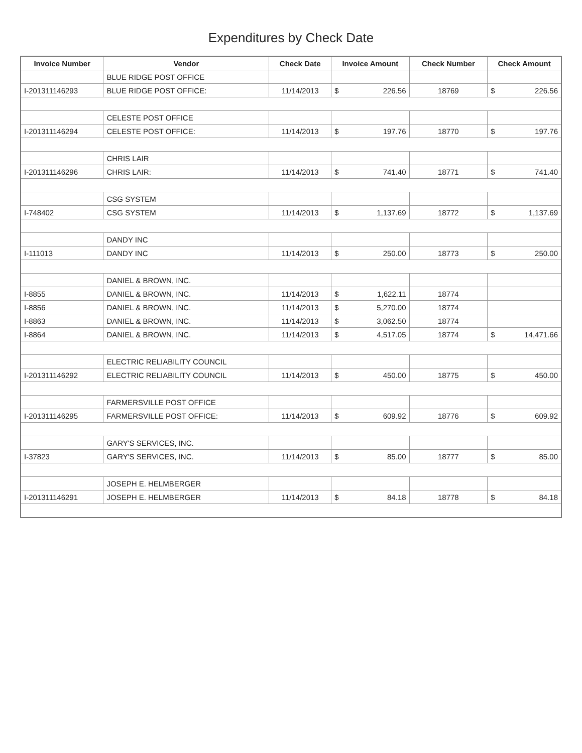Expenditures by Check Date
| Invoice Number | Vendor | Check Date | Invoice Amount | | Check Number | Check Amount | |
| --- | --- | --- | --- | --- | --- | --- | --- |
| | BLUE RIDGE POST OFFICE | | | | | | |
| I-201311146293 | BLUE RIDGE POST OFFICE: | 11/14/2013 | $ | 226.56 | 18769 | $ | 226.56 |
| | CELESTE POST OFFICE | | | | | | |
| I-201311146294 | CELESTE POST OFFICE: | 11/14/2013 | $ | 197.76 | 18770 | $ | 197.76 |
| | CHRIS LAIR | | | | | | |
| I-201311146296 | CHRIS LAIR: | 11/14/2013 | $ | 741.40 | 18771 | $ | 741.40 |
| | CSG SYSTEM | | | | | | |
| I-748402 | CSG SYSTEM | 11/14/2013 | $ | 1,137.69 | 18772 | $ | 1,137.69 |
| | DANDY INC | | | | | | |
| I-111013 | DANDY INC | 11/14/2013 | $ | 250.00 | 18773 | $ | 250.00 |
| | DANIEL & BROWN, INC. | | | | | | |
| I-8855 | DANIEL & BROWN, INC. | 11/14/2013 | $ | 1,622.11 | 18774 | | |
| I-8856 | DANIEL & BROWN, INC. | 11/14/2013 | $ | 5,270.00 | 18774 | | |
| I-8863 | DANIEL & BROWN, INC. | 11/14/2013 | $ | 3,062.50 | 18774 | | |
| I-8864 | DANIEL & BROWN, INC. | 11/14/2013 | $ | 4,517.05 | 18774 | $ | 14,471.66 |
| | ELECTRIC RELIABILITY COUNCIL | | | | | | |
| I-201311146292 | ELECTRIC RELIABILITY COUNCIL | 11/14/2013 | $ | 450.00 | 18775 | $ | 450.00 |
| | FARMERSVILLE POST OFFICE | | | | | | |
| I-201311146295 | FARMERSVILLE POST OFFICE: | 11/14/2013 | $ | 609.92 | 18776 | $ | 609.92 |
| | GARY'S SERVICES, INC. | | | | | | |
| I-37823 | GARY'S SERVICES, INC. | 11/14/2013 | $ | 85.00 | 18777 | $ | 85.00 |
| | JOSEPH E. HELMBERGER | | | | | | |
| I-201311146291 | JOSEPH E. HELMBERGER | 11/14/2013 | $ | 84.18 | 18778 | $ | 84.18 |